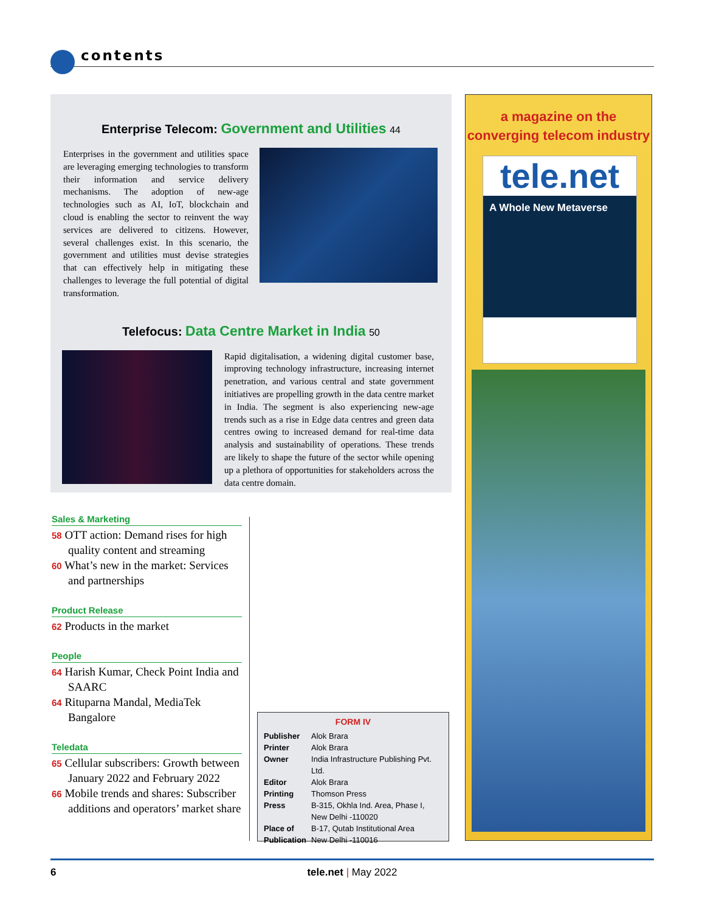contents
Enterprise Telecom: Government and Utilities 44
Enterprises in the government and utilities space are leveraging emerging technologies to transform their information and service delivery mechanisms. The adoption of new-age technologies such as AI, IoT, blockchain and cloud is enabling the sector to reinvent the way services are delivered to citizens. However, several challenges exist. In this scenario, the government and utilities must devise strategies that can effectively help in mitigating these challenges to leverage the full potential of digital transformation.
Telefocus: Data Centre Market in India 50
Rapid digitalisation, a widening digital customer base, improving technology infrastructure, increasing internet penetration, and various central and state government initiatives are propelling growth in the data centre market in India. The segment is also experiencing new-age trends such as a rise in Edge data centres and green data centres owing to increased demand for real-time data analysis and sustainability of operations. These trends are likely to shape the future of the sector while opening up a plethora of opportunities for stakeholders across the data centre domain.
Sales & Marketing
58 OTT action: Demand rises for high quality content and streaming
60 What’s new in the market: Services and partnerships
Product Release
62 Products in the market
People
64 Harish Kumar, Check Point India and SAARC
64 Rituparna Mandal, MediaTek Bangalore
Teledata
65 Cellular subscribers: Growth between January 2022 and February 2022
66 Mobile trends and shares: Subscriber additions and operators’ market share
FORM IV
| Publisher | Alok Brara |
| Printer | Alok Brara |
| Owner | India Infrastructure Publishing Pvt. Ltd. |
| Editor | Alok Brara |
| Printing Press | Thomson Press B-315, Okhla Ind. Area, Phase I, New Delhi -110020 |
| Place of Publication | B-17, Qutab Institutional Area New Delhi -110016 |
a magazine on the
converging telecom industry
tele.net
A Whole New Metaverse
6
tele.net | May 2022